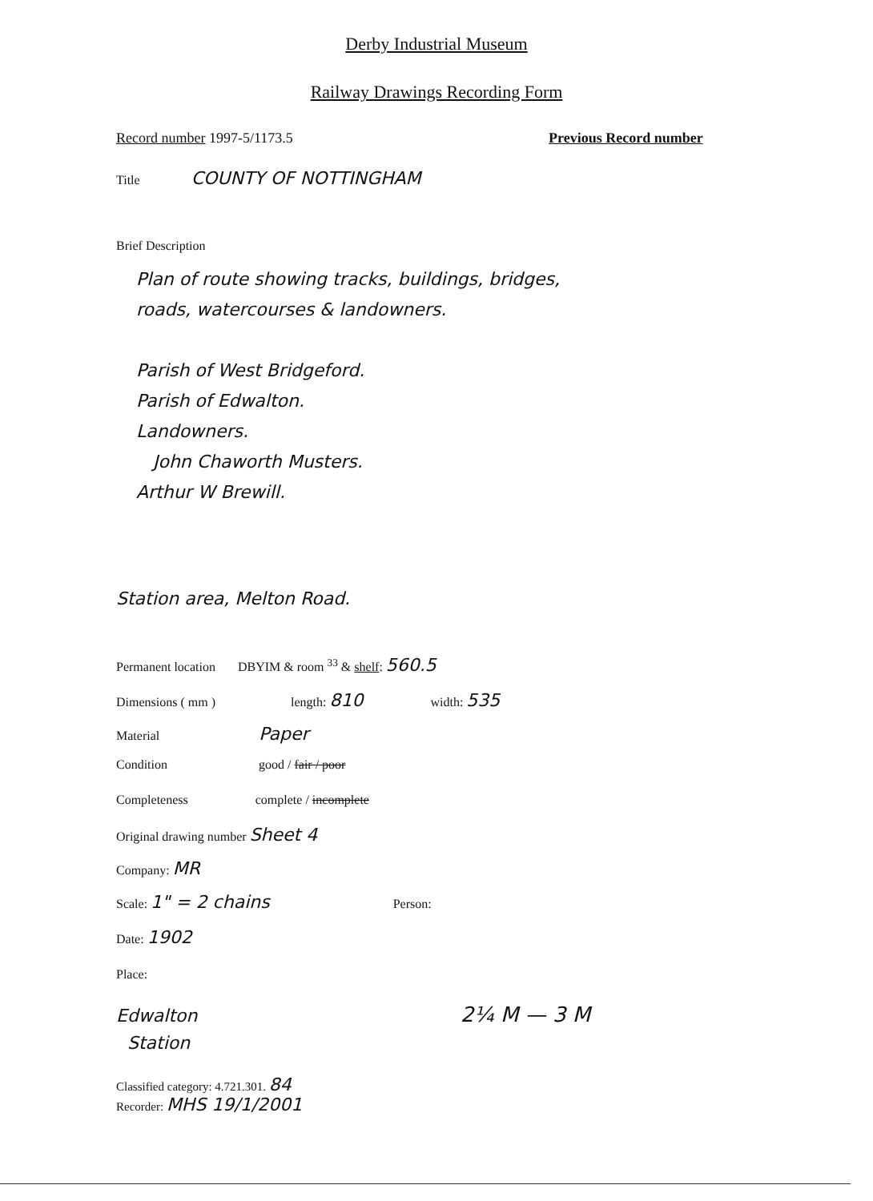Derby Industrial Museum
Railway Drawings Recording Form
Record number 1997-5/1173.5 Previous Record number
Title COUNTY OF NOTTINGHAM
Brief Description
Plan of route showing tracks, buildings, bridges,
roads, watercourses & landowners.
Parish of West Bridgeford.
Parish of Edwalton.
Landowners.
John Chaworth Musters.
Arthur W Brewill.
Station area, Melton Road.
Permanent location DBYIM & room <sup>33</sup> & shelf: 560.5
Dimensions ( mm ) length: 810 width: 535
Material Paper
Condition good / fair / poor
Completeness complete / incomplete
Original drawing number Sheet 4
Company: MR
Scale: 1" = 2 chains Person:
Date: 1902
Place:
Edwalton
Station
2¼ M — 3 M
Classified category: 4.721.301. 84
Recorder: MHS 19/1/2001